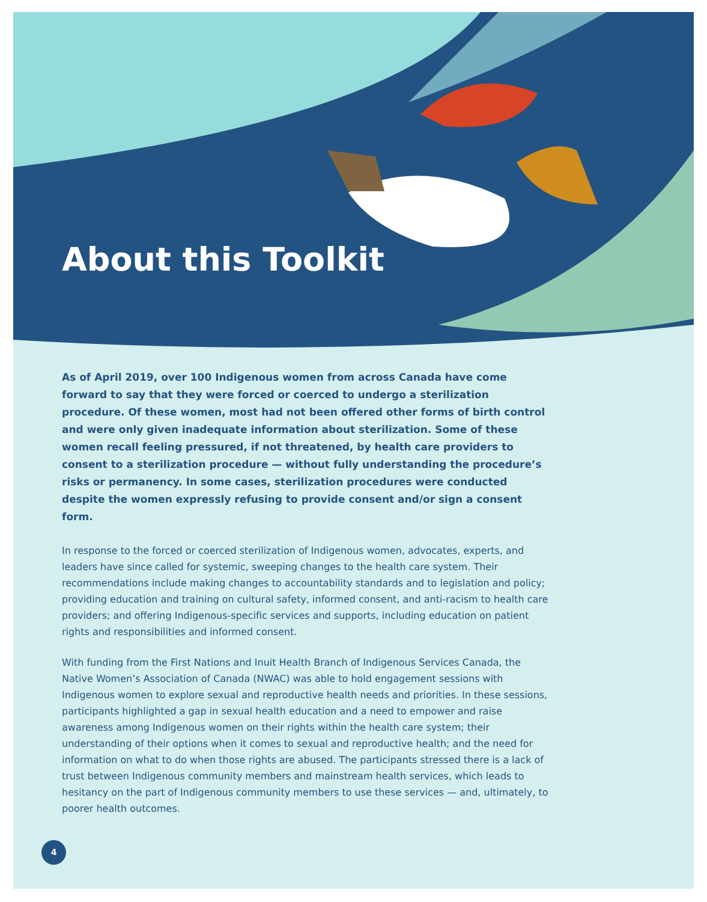About this Toolkit
As of April 2019, over 100 Indigenous women from across Canada have come forward to say that they were forced or coerced to undergo a sterilization procedure. Of these women, most had not been offered other forms of birth control and were only given inadequate information about sterilization. Some of these women recall feeling pressured, if not threatened, by health care providers to consent to a sterilization procedure — without fully understanding the procedure’s risks or permanency. In some cases, sterilization procedures were conducted despite the women expressly refusing to provide consent and/or sign a consent form.
In response to the forced or coerced sterilization of Indigenous women, advocates, experts, and leaders have since called for systemic, sweeping changes to the health care system. Their recommendations include making changes to accountability standards and to legislation and policy; providing education and training on cultural safety, informed consent, and anti-racism to health care providers; and offering Indigenous-specific services and supports, including education on patient rights and responsibilities and informed consent.
With funding from the First Nations and Inuit Health Branch of Indigenous Services Canada, the Native Women’s Association of Canada (NWAC) was able to hold engagement sessions with Indigenous women to explore sexual and reproductive health needs and priorities. In these sessions, participants highlighted a gap in sexual health education and a need to empower and raise awareness among Indigenous women on their rights within the health care system; their understanding of their options when it comes to sexual and reproductive health; and the need for information on what to do when those rights are abused. The participants stressed there is a lack of trust between Indigenous community members and mainstream health services, which leads to hesitancy on the part of Indigenous community members to use these services — and, ultimately, to poorer health outcomes.
4